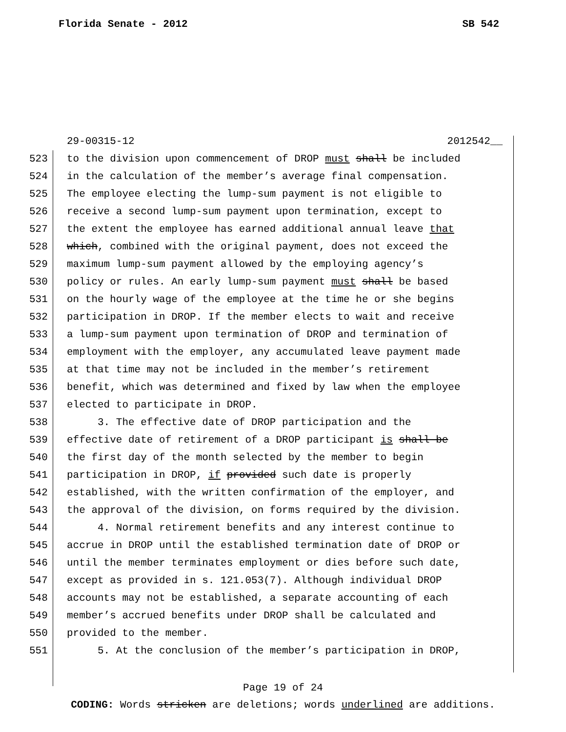Florida Senate - 2012 SB 542
29-00315-12 2012542__
523 to the division upon commencement of DROP must shall be included
524 in the calculation of the member’s average final compensation.
525 The employee electing the lump-sum payment is not eligible to
526 receive a second lump-sum payment upon termination, except to
527 the extent the employee has earned additional annual leave that
528 which, combined with the original payment, does not exceed the
529 maximum lump-sum payment allowed by the employing agency’s
530 policy or rules. An early lump-sum payment must shall be based
531 on the hourly wage of the employee at the time he or she begins
532 participation in DROP. If the member elects to wait and receive
533 a lump-sum payment upon termination of DROP and termination of
534 employment with the employer, any accumulated leave payment made
535 at that time may not be included in the member’s retirement
536 benefit, which was determined and fixed by law when the employee
537 elected to participate in DROP.
538 3. The effective date of DROP participation and the
539 effective date of retirement of a DROP participant is shall be
540 the first day of the month selected by the member to begin
541 participation in DROP, if provided such date is properly
542 established, with the written confirmation of the employer, and
543 the approval of the division, on forms required by the division.
544 4. Normal retirement benefits and any interest continue to
545 accrue in DROP until the established termination date of DROP or
546 until the member terminates employment or dies before such date,
547 except as provided in s. 121.053(7). Although individual DROP
548 accounts may not be established, a separate accounting of each
549 member’s accrued benefits under DROP shall be calculated and
550 provided to the member.
551 5. At the conclusion of the member’s participation in DROP,
Page 19 of 24
CODING: Words stricken are deletions; words underlined are additions.